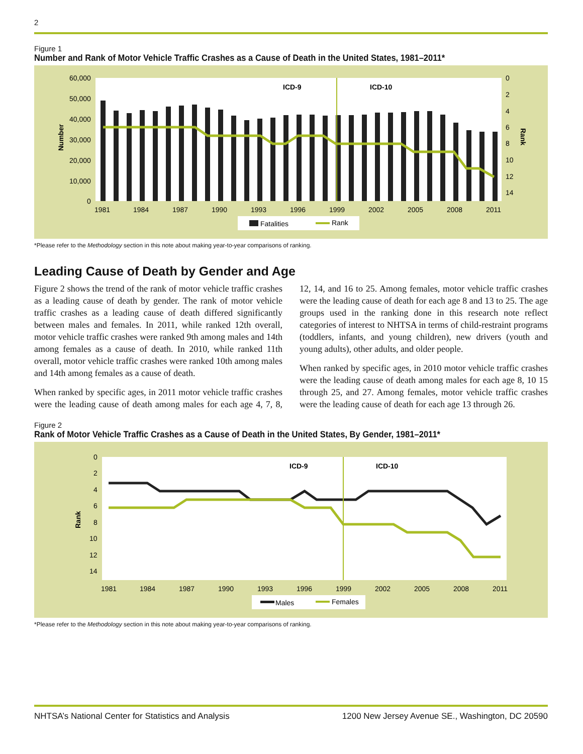2
Figure 1
Number and Rank of Motor Vehicle Traffic Crashes as a Cause of Death in the United States, 1981–2011*
ICD-9
ICD-10
60,000
50,000
40,000
30,000
20,000
10,000
0
0
2
4
6
8
10
12
14
1981
1984
1987
1990
1993
1996
1999
2002
2005
2008
2011
Number
Rank
Fatalities
Rank
*Please refer to the Methodology section in this note about making year-to-year comparisons of ranking.
Leading Cause of Death by Gender and Age
Figure 2 shows the trend of the rank of motor vehicle traffic crashes as a leading cause of death by gender. The rank of motor vehicle traffic crashes as a leading cause of death differed significantly between males and females. In 2011, while ranked 12th overall, motor vehicle traffic crashes were ranked 9th among males and 14th among females as a cause of death. In 2010, while ranked 11th overall, motor vehicle traffic crashes were ranked 10th among males and 14th among females as a cause of death.
When ranked by specific ages, in 2011 motor vehicle traffic crashes were the leading cause of death among males for each age 4, 7, 8, 12, 14, and 16 to 25. Among females, motor vehicle traffic crashes were the leading cause of death for each age 8 and 13 to 25. The age groups used in the ranking done in this research note reflect categories of interest to NHTSA in terms of child-restraint programs (toddlers, infants, and young children), new drivers (youth and young adults), other adults, and older people.
When ranked by specific ages, in 2010 motor vehicle traffic crashes were the leading cause of death among males for each age 8, 10 15 through 25, and 27. Among females, motor vehicle traffic crashes were the leading cause of death for each age 13 through 26.
Figure 2
Rank of Motor Vehicle Traffic Crashes as a Cause of Death in the United States, By Gender, 1981–2011*
ICD-9
ICD-10
0
2
4
6
8
10
12
14
1981
1984
1987
1990
1993
1996
1999
2002
2005
2008
2011
Rank
Males
Females
*Please refer to the Methodology section in this note about making year-to-year comparisons of ranking.
NHTSA’s National Center for Statistics and Analysis 1200 New Jersey Avenue SE., Washington, DC 20590